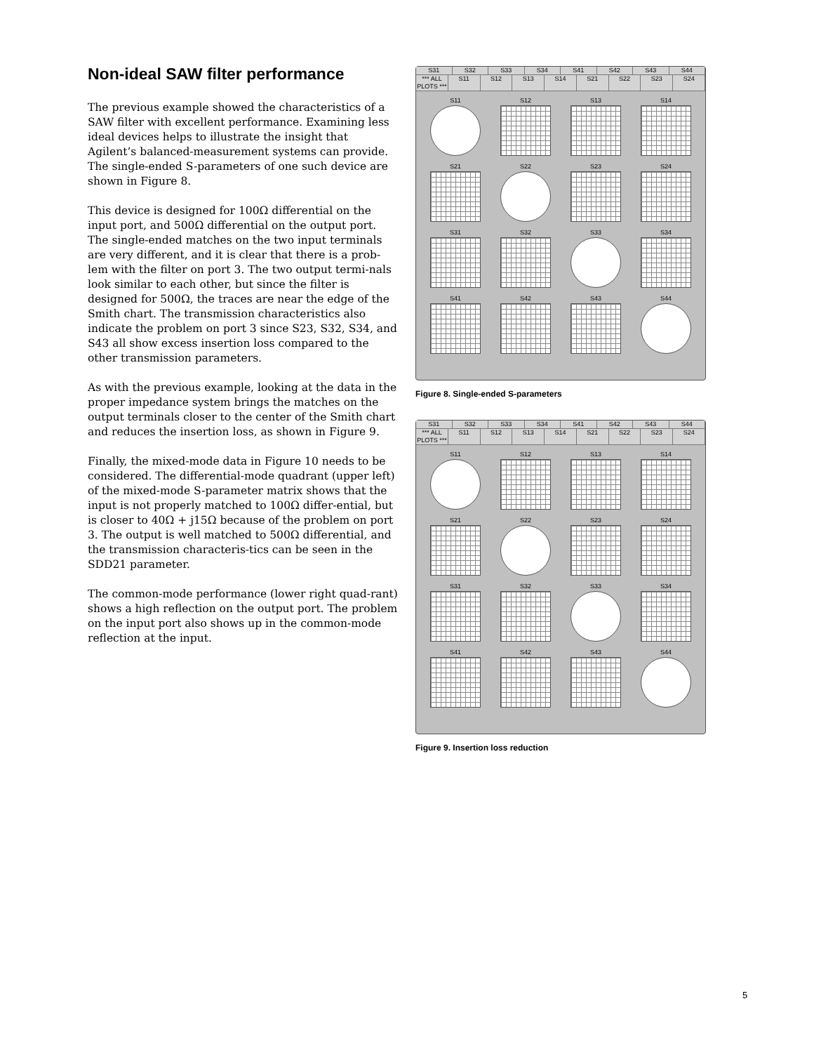Non-ideal SAW filter performance
The previous example showed the characteristics of a SAW filter with excellent performance. Examining less ideal devices helps to illustrate the insight that Agilent’s balanced-measurement systems can provide. The single-ended S-parameters of one such device are shown in Figure 8.
This device is designed for 100Ω differential on the input port, and 500Ω differential on the output port. The single-ended matches on the two input terminals are very different, and it is clear that there is a prob-lem with the filter on port 3. The two output termi-nals look similar to each other, but since the filter is designed for 500Ω, the traces are near the edge of the Smith chart. The transmission characteristics also indicate the problem on port 3 since S23, S32, S34, and S43 all show excess insertion loss compared to the other transmission parameters.
As with the previous example, looking at the data in the proper impedance system brings the matches on the output terminals closer to the center of the Smith chart and reduces the insertion loss, as shown in Figure 9.
Finally, the mixed-mode data in Figure 10 needs to be considered. The differential-mode quadrant (upper left) of the mixed-mode S-parameter matrix shows that the input is not properly matched to 100Ω differ-ential, but is closer to 40Ω + j15Ω because of the problem on port 3. The output is well matched to 500Ω differential, and the transmission characteris-tics can be seen in the SDD21 parameter.
The common-mode performance (lower right quad-rant) shows a high reflection on the output port. The problem on the input port also shows up in the common-mode reflection at the input.
S31 S32 S33 S34 S41 S42 S43 S44
*** ALL PLOTS *** S11 S12 S13 S14 S21 S22 S23 S24
S11
S12
S13
S14
S21
S22
S23
S24
S31
S32
S33
S34
S41
S42
S43
S44
Figure 8. Single-ended S-parameters
S31 S32 S33 S34 S41 S42 S43 S44
*** ALL PLOTS *** S11 S12 S13 S14 S21 S22 S23 S24
S11
S12
S13
S14
S21
S22
S23
S24
S31
S32
S33
S34
S41
S42
S43
S44
Figure 9. Insertion loss reduction
5